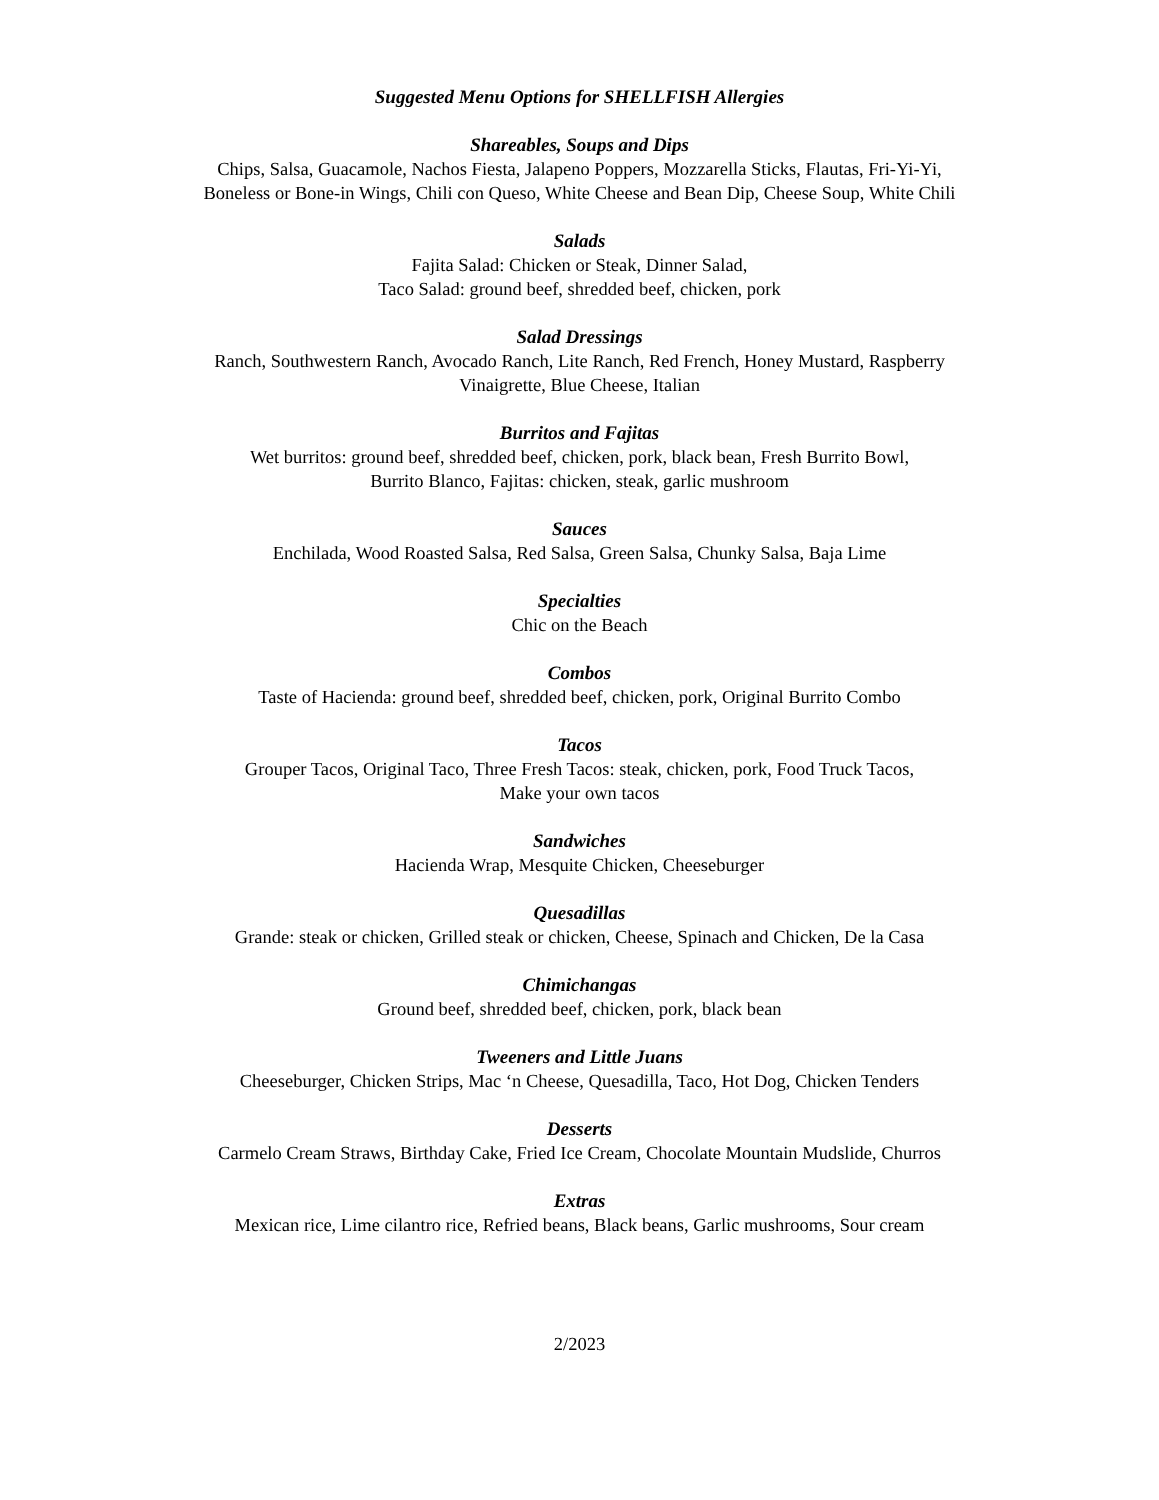Suggested Menu Options for SHELLFISH Allergies
Shareables, Soups and Dips
Chips, Salsa, Guacamole, Nachos Fiesta, Jalapeno Poppers, Mozzarella Sticks, Flautas, Fri-Yi-Yi,
Boneless or Bone-in Wings, Chili con Queso, White Cheese and Bean Dip, Cheese Soup, White Chili
Salads
Fajita Salad: Chicken or Steak, Dinner Salad,
Taco Salad: ground beef, shredded beef, chicken, pork
Salad Dressings
Ranch, Southwestern Ranch, Avocado Ranch, Lite Ranch, Red French, Honey Mustard, Raspberry
Vinaigrette, Blue Cheese, Italian
Burritos and Fajitas
Wet burritos: ground beef, shredded beef, chicken, pork, black bean, Fresh Burrito Bowl,
Burrito Blanco, Fajitas: chicken, steak, garlic mushroom
Sauces
Enchilada, Wood Roasted Salsa, Red Salsa, Green Salsa, Chunky Salsa, Baja Lime
Specialties
Chic on the Beach
Combos
Taste of Hacienda: ground beef, shredded beef, chicken, pork, Original Burrito Combo
Tacos
Grouper Tacos, Original Taco, Three Fresh Tacos: steak, chicken, pork, Food Truck Tacos,
Make your own tacos
Sandwiches
Hacienda Wrap, Mesquite Chicken, Cheeseburger
Quesadillas
Grande: steak or chicken, Grilled steak or chicken, Cheese, Spinach and Chicken, De la Casa
Chimichangas
Ground beef, shredded beef, chicken, pork, black bean
Tweeners and Little Juans
Cheeseburger, Chicken Strips, Mac ‘n Cheese, Quesadilla, Taco, Hot Dog, Chicken Tenders
Desserts
Carmelo Cream Straws, Birthday Cake, Fried Ice Cream, Chocolate Mountain Mudslide, Churros
Extras
Mexican rice, Lime cilantro rice, Refried beans, Black beans, Garlic mushrooms, Sour cream
2/2023